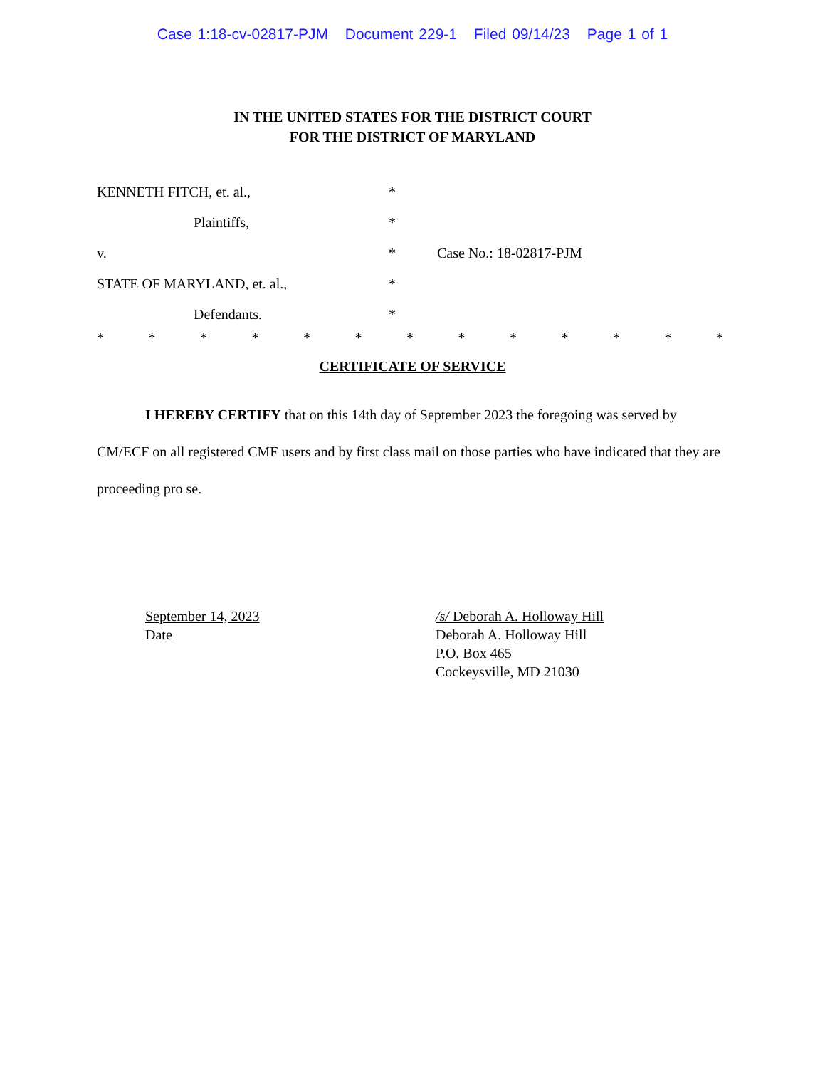Case 1:18-cv-02817-PJM Document 229-1 Filed 09/14/23 Page 1 of 1
IN THE UNITED STATES FOR THE DISTRICT COURT
FOR THE DISTRICT OF MARYLAND
KENNETH FITCH, et. al., *
Plaintiffs, *
v. * Case No.: 18-02817-PJM
STATE OF MARYLAND, et. al., *
Defendants. *
* * * * * * * * * * * * *
CERTIFICATE OF SERVICE
I HEREBY CERTIFY that on this 14th day of September 2023 the foregoing was served by CM/ECF on all registered CMF users and by first class mail on those parties who have indicated that they are proceeding pro se.
September 14, 2023
Date
/s/ Deborah A. Holloway Hill
Deborah A. Holloway Hill
P.O. Box 465
Cockeysville, MD 21030